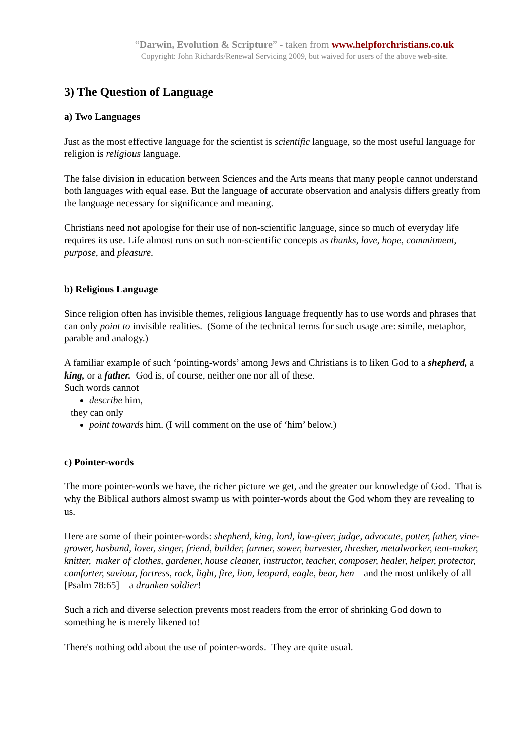“Darwin, Evolution & Scripture” - taken from www.helpforchristians.co.uk
Copyright: John Richards/Renewal Servicing 2009, but waived for users of the above web-site.
3) The Question of Language
a) Two Languages
Just as the most effective language for the scientist is scientific language, so the most useful language for religion is religious language.
The false division in education between Sciences and the Arts means that many people cannot understand both languages with equal ease. But the language of accurate observation and analysis differs greatly from the language necessary for significance and meaning.
Christians need not apologise for their use of non-scientific language, since so much of everyday life requires its use. Life almost runs on such non-scientific concepts as thanks, love, hope, commitment, purpose, and pleasure.
b) Religious Language
Since religion often has invisible themes, religious language frequently has to use words and phrases that can only point to invisible realities. (Some of the technical terms for such usage are: simile, metaphor, parable and analogy.)
A familiar example of such ‘pointing-words’ among Jews and Christians is to liken God to a shepherd, a king, or a father. God is, of course, neither one nor all of these.
Such words cannot
describe him,
they can only
point towards him. (I will comment on the use of ‘him’ below.)
c) Pointer-words
The more pointer-words we have, the richer picture we get, and the greater our knowledge of God. That is why the Biblical authors almost swamp us with pointer-words about the God whom they are revealing to us.
Here are some of their pointer-words: shepherd, king, lord, law-giver, judge, advocate, potter, father, vine-grower, husband, lover, singer, friend, builder, farmer, sower, harvester, thresher, metalworker, tent-maker, knitter, maker of clothes, gardener, house cleaner, instructor, teacher, composer, healer, helper, protector, comforter, saviour, fortress, rock, light, fire, lion, leopard, eagle, bear, hen – and the most unlikely of all [Psalm 78:65] – a drunken soldier!
Such a rich and diverse selection prevents most readers from the error of shrinking God down to something he is merely likened to!
There's nothing odd about the use of pointer-words. They are quite usual.